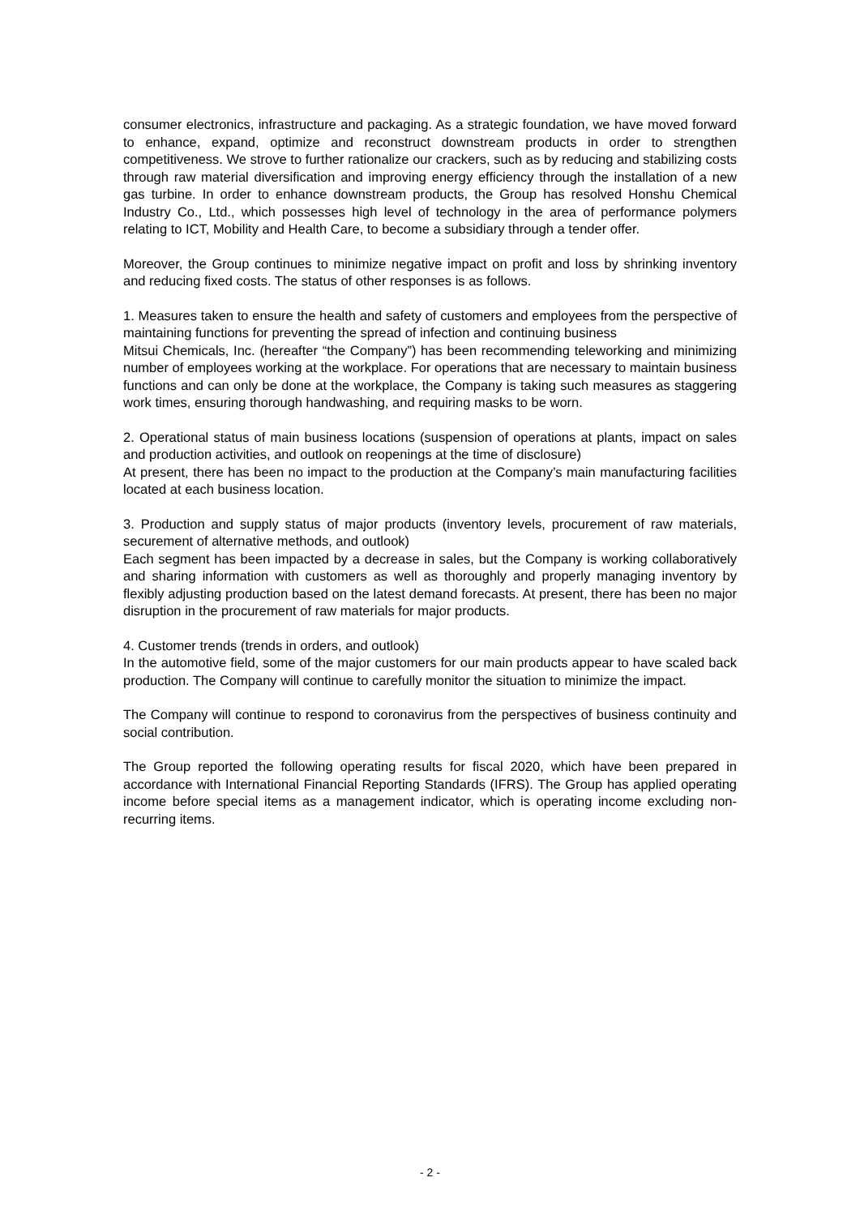consumer electronics, infrastructure and packaging. As a strategic foundation, we have moved forward to enhance, expand, optimize and reconstruct downstream products in order to strengthen competitiveness. We strove to further rationalize our crackers, such as by reducing and stabilizing costs through raw material diversification and improving energy efficiency through the installation of a new gas turbine. In order to enhance downstream products, the Group has resolved Honshu Chemical Industry Co., Ltd., which possesses high level of technology in the area of performance polymers relating to ICT, Mobility and Health Care, to become a subsidiary through a tender offer.
Moreover, the Group continues to minimize negative impact on profit and loss by shrinking inventory and reducing fixed costs. The status of other responses is as follows.
1. Measures taken to ensure the health and safety of customers and employees from the perspective of maintaining functions for preventing the spread of infection and continuing business
Mitsui Chemicals, Inc. (hereafter “the Company”) has been recommending teleworking and minimizing number of employees working at the workplace. For operations that are necessary to maintain business functions and can only be done at the workplace, the Company is taking such measures as staggering work times, ensuring thorough handwashing, and requiring masks to be worn.
2. Operational status of main business locations (suspension of operations at plants, impact on sales and production activities, and outlook on reopenings at the time of disclosure)
At present, there has been no impact to the production at the Company’s main manufacturing facilities located at each business location.
3. Production and supply status of major products (inventory levels, procurement of raw materials, securement of alternative methods, and outlook)
Each segment has been impacted by a decrease in sales, but the Company is working collaboratively and sharing information with customers as well as thoroughly and properly managing inventory by flexibly adjusting production based on the latest demand forecasts. At present, there has been no major disruption in the procurement of raw materials for major products.
4. Customer trends (trends in orders, and outlook)
In the automotive field, some of the major customers for our main products appear to have scaled back production. The Company will continue to carefully monitor the situation to minimize the impact.
The Company will continue to respond to coronavirus from the perspectives of business continuity and social contribution.
The Group reported the following operating results for fiscal 2020, which have been prepared in accordance with International Financial Reporting Standards (IFRS). The Group has applied operating income before special items as a management indicator, which is operating income excluding non-recurring items.
- 2 -